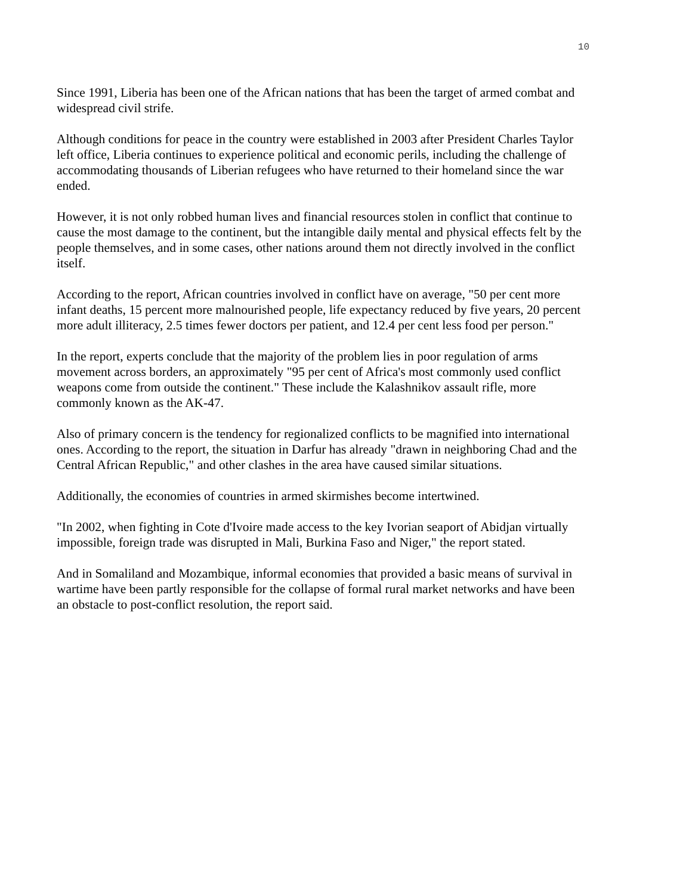10
Since 1991, Liberia has been one of the African nations that has been the target of armed combat and widespread civil strife.
Although conditions for peace in the country were established in 2003 after President Charles Taylor left office, Liberia continues to experience political and economic perils, including the challenge of accommodating thousands of Liberian refugees who have returned to their homeland since the war ended.
However, it is not only robbed human lives and financial resources stolen in conflict that continue to cause the most damage to the continent, but the intangible daily mental and physical effects felt by the people themselves, and in some cases, other nations around them not directly involved in the conflict itself.
According to the report, African countries involved in conflict have on average, "50 per cent more infant deaths, 15 percent more malnourished people, life expectancy reduced by five years, 20 percent more adult illiteracy, 2.5 times fewer doctors per patient, and 12.4 per cent less food per person."
In the report, experts conclude that the majority of the problem lies in poor regulation of arms movement across borders, an approximately "95 per cent of Africa's most commonly used conflict weapons come from outside the continent." These include the Kalashnikov assault rifle, more commonly known as the AK-47.
Also of primary concern is the tendency for regionalized conflicts to be magnified into international ones. According to the report, the situation in Darfur has already "drawn in neighboring Chad and the Central African Republic," and other clashes in the area have caused similar situations.
Additionally, the economies of countries in armed skirmishes become intertwined.
"In 2002, when fighting in Cote d'Ivoire made access to the key Ivorian seaport of Abidjan virtually impossible, foreign trade was disrupted in Mali, Burkina Faso and Niger," the report stated.
And in Somaliland and Mozambique, informal economies that provided a basic means of survival in wartime have been partly responsible for the collapse of formal rural market networks and have been an obstacle to post-conflict resolution, the report said.